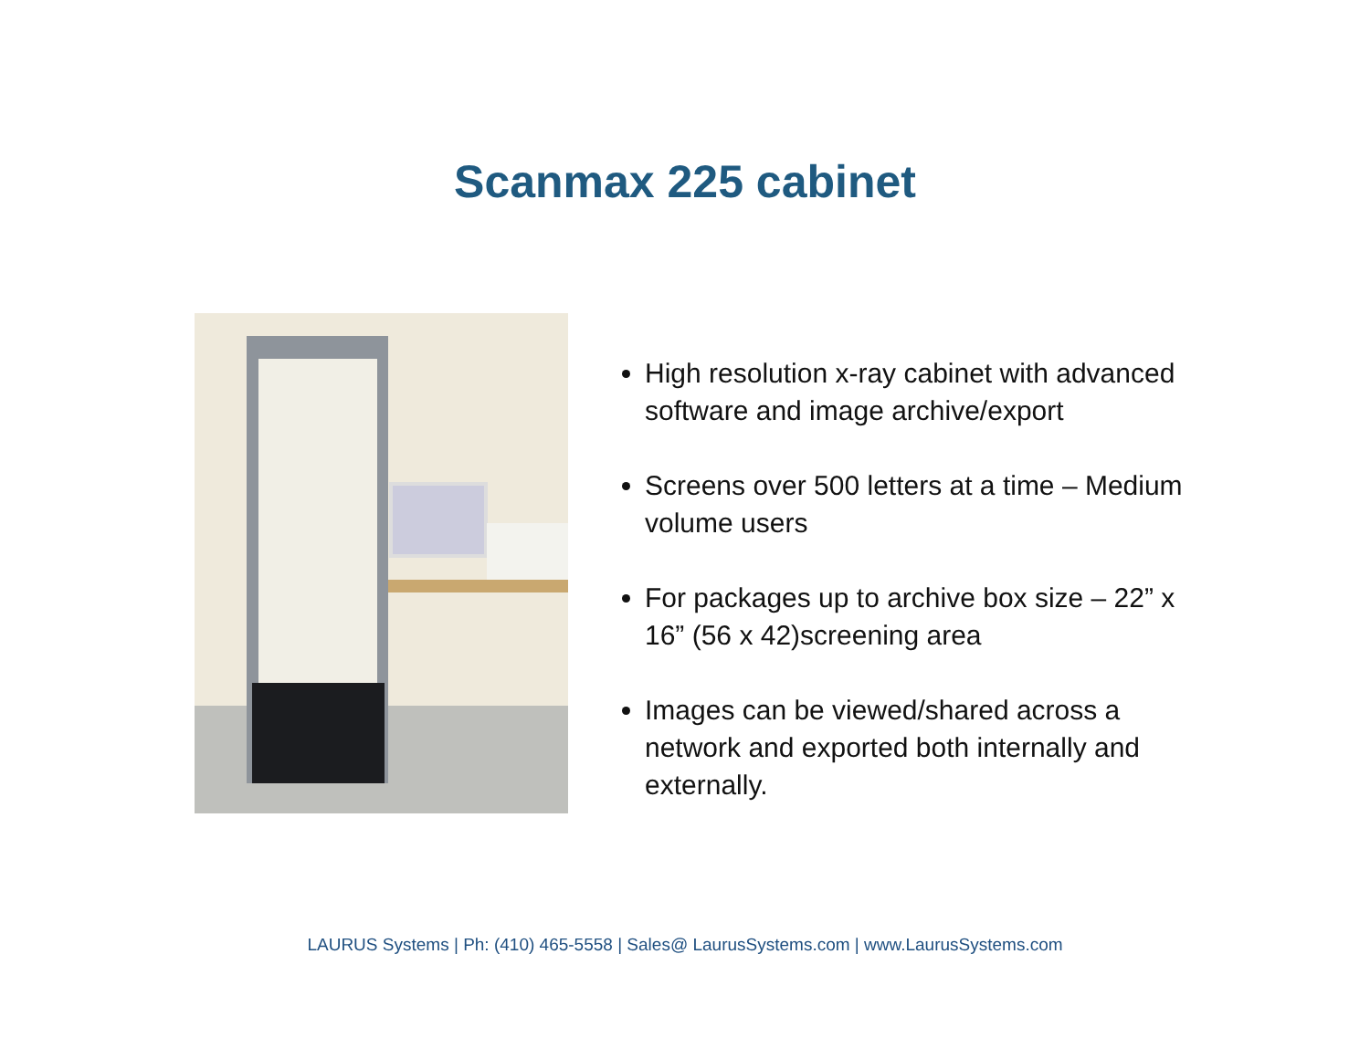Scanmax 225 cabinet
High resolution x-ray cabinet with advanced software and image archive/export
Screens over 500 letters at a time – Medium volume users
For packages up to archive box size – 22” x 16” (56 x 42)screening area
Images can be viewed/shared across a network and exported both internally and externally.
LAURUS Systems | Ph: (410) 465-5558 | Sales@ LaurusSystems.com | www.LaurusSystems.com